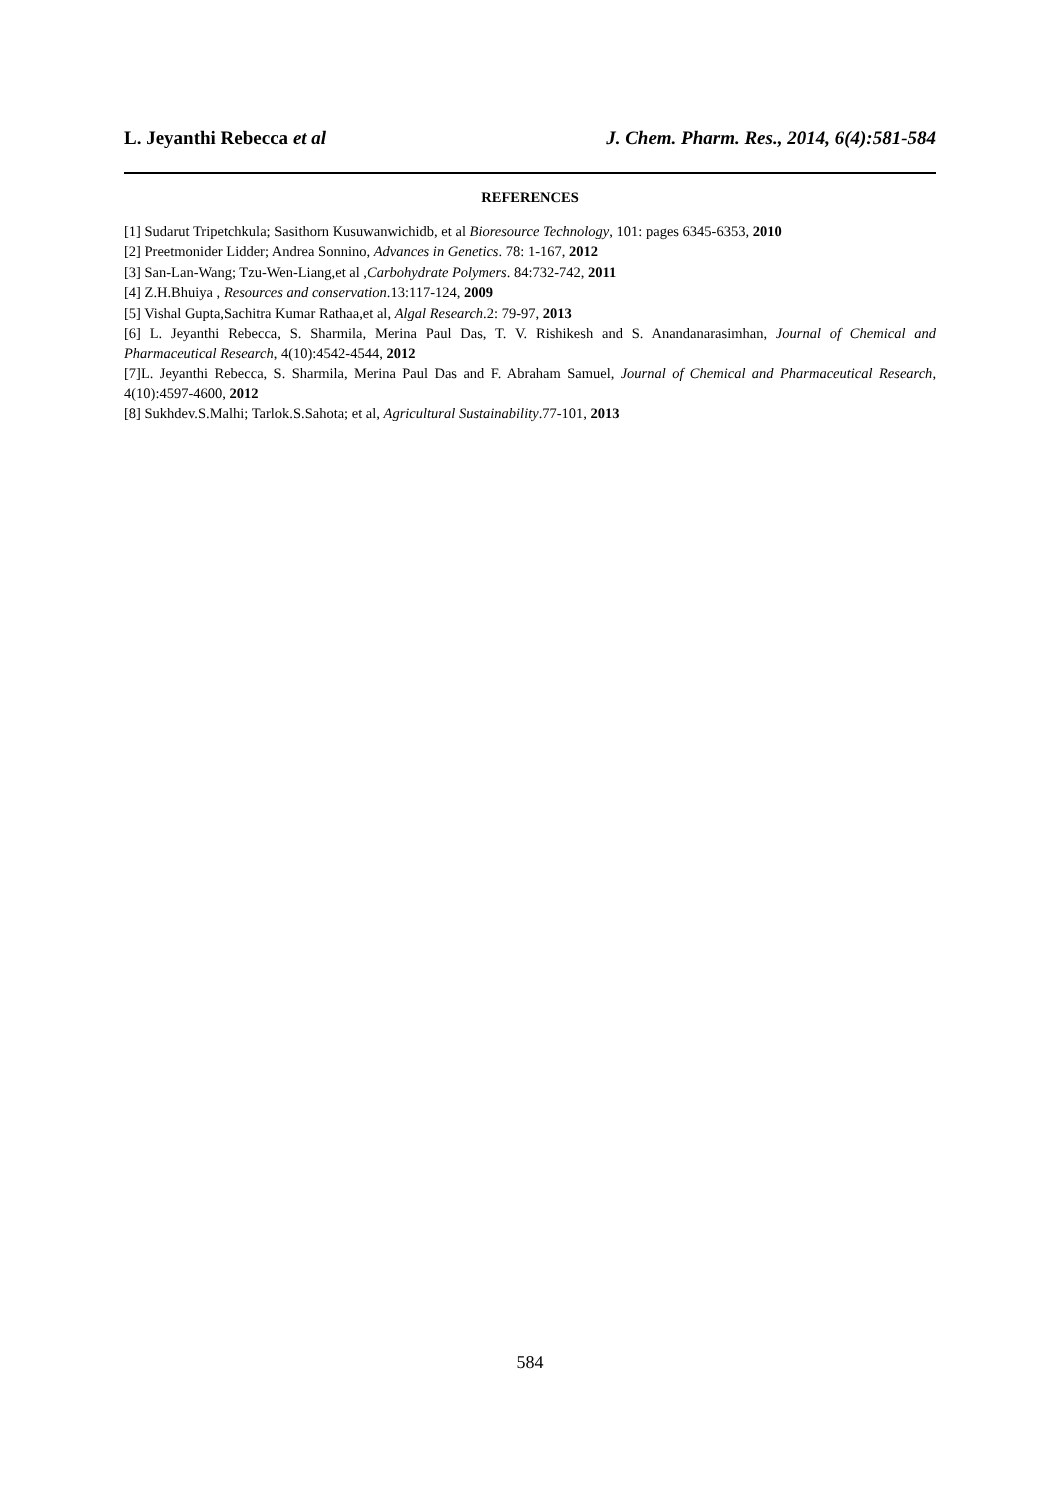L. Jeyanthi Rebecca et al J. Chem. Pharm. Res., 2014, 6(4):581-584
REFERENCES
[1] Sudarut Tripetchkula; Sasithorn Kusuwanwichidb, et al Bioresource Technology, 101: pages 6345-6353, 2010
[2] Preetmonider Lidder; Andrea Sonnino, Advances in Genetics. 78: 1-167, 2012
[3] San-Lan-Wang; Tzu-Wen-Liang,et al ,Carbohydrate Polymers. 84:732-742, 2011
[4] Z.H.Bhuiya , Resources and conservation.13:117-124, 2009
[5] Vishal Gupta,Sachitra Kumar Rathaa,et al, Algal Research.2: 79-97, 2013
[6] L. Jeyanthi Rebecca, S. Sharmila, Merina Paul Das, T. V. Rishikesh and S. Anandanarasimhan, Journal of Chemical and Pharmaceutical Research, 4(10):4542-4544, 2012
[7]L. Jeyanthi Rebecca, S. Sharmila, Merina Paul Das and F. Abraham Samuel, Journal of Chemical and Pharmaceutical Research, 4(10):4597-4600, 2012
[8] Sukhdev.S.Malhi; Tarlok.S.Sahota; et al, Agricultural Sustainability.77-101, 2013
584